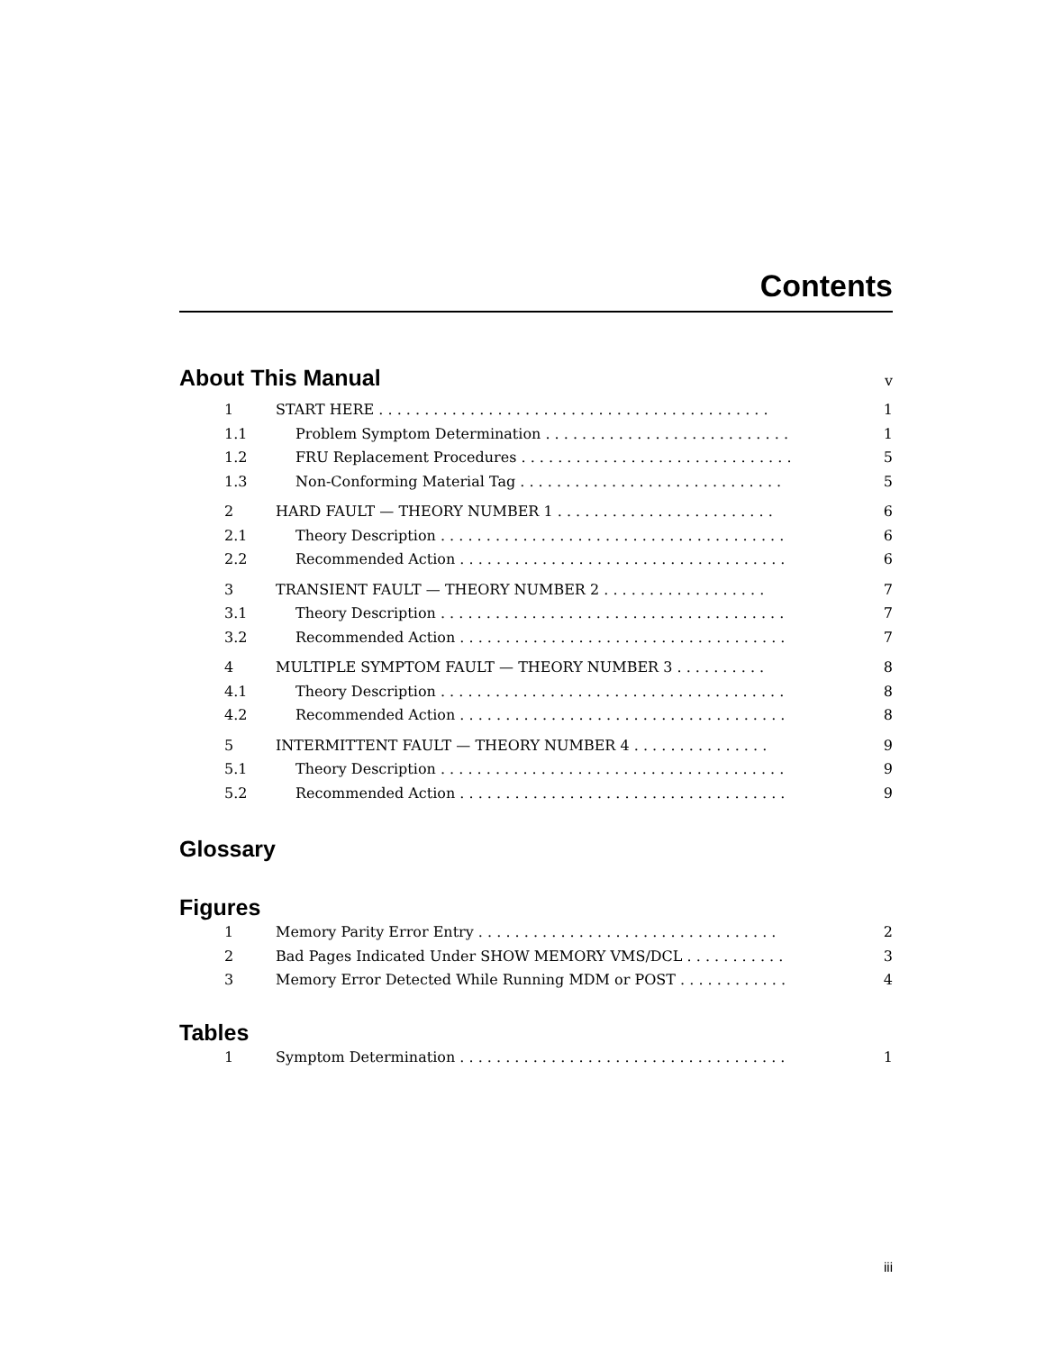Contents
About This Manual v
1 START HERE . . . . . . . . . . . . . . . . . . . . . . . . . . . . . . . . . . . . . . . . . . . 1
1.1 Problem Symptom Determination . . . . . . . . . . . . . . . . . . . . . . . . . . . 1
1.2 FRU Replacement Procedures . . . . . . . . . . . . . . . . . . . . . . . . . . . . . . 5
1.3 Non-Conforming Material Tag . . . . . . . . . . . . . . . . . . . . . . . . . . . . . 5
2 HARD FAULT — THEORY NUMBER 1 . . . . . . . . . . . . . . . . . . . . . . . . 6
2.1 Theory Description . . . . . . . . . . . . . . . . . . . . . . . . . . . . . . . . . . . . . . 6
2.2 Recommended Action . . . . . . . . . . . . . . . . . . . . . . . . . . . . . . . . . . . . 6
3 TRANSIENT FAULT — THEORY NUMBER 2 . . . . . . . . . . . . . . . . . . 7
3.1 Theory Description . . . . . . . . . . . . . . . . . . . . . . . . . . . . . . . . . . . . . . 7
3.2 Recommended Action . . . . . . . . . . . . . . . . . . . . . . . . . . . . . . . . . . . . 7
4 MULTIPLE SYMPTOM FAULT — THEORY NUMBER 3 . . . . . . . . . . 8
4.1 Theory Description . . . . . . . . . . . . . . . . . . . . . . . . . . . . . . . . . . . . . . 8
4.2 Recommended Action . . . . . . . . . . . . . . . . . . . . . . . . . . . . . . . . . . . . 8
5 INTERMITTENT FAULT — THEORY NUMBER 4 . . . . . . . . . . . . . . . 9
5.1 Theory Description . . . . . . . . . . . . . . . . . . . . . . . . . . . . . . . . . . . . . . 9
5.2 Recommended Action . . . . . . . . . . . . . . . . . . . . . . . . . . . . . . . . . . . . 9
Glossary
Figures
1 Memory Parity Error Entry . . . . . . . . . . . . . . . . . . . . . . . . . . . . . . . . . 2
2 Bad Pages Indicated Under SHOW MEMORY VMS/DCL . . . . . . . . . . . 3
3 Memory Error Detected While Running MDM or POST . . . . . . . . . . . . 4
Tables
1 Symptom Determination . . . . . . . . . . . . . . . . . . . . . . . . . . . . . . . . . . . . 1
iii